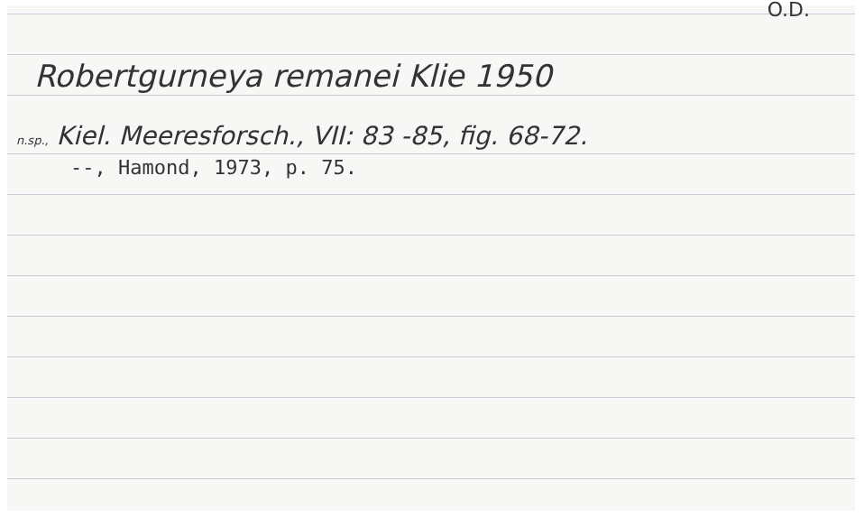O.D.
Robertgurneya remanei Klie 1950
n.sp., Kiel. Meeresforsch., VII: 83 -85, fig. 68-72.
--, Hamond, 1973, p. 75.